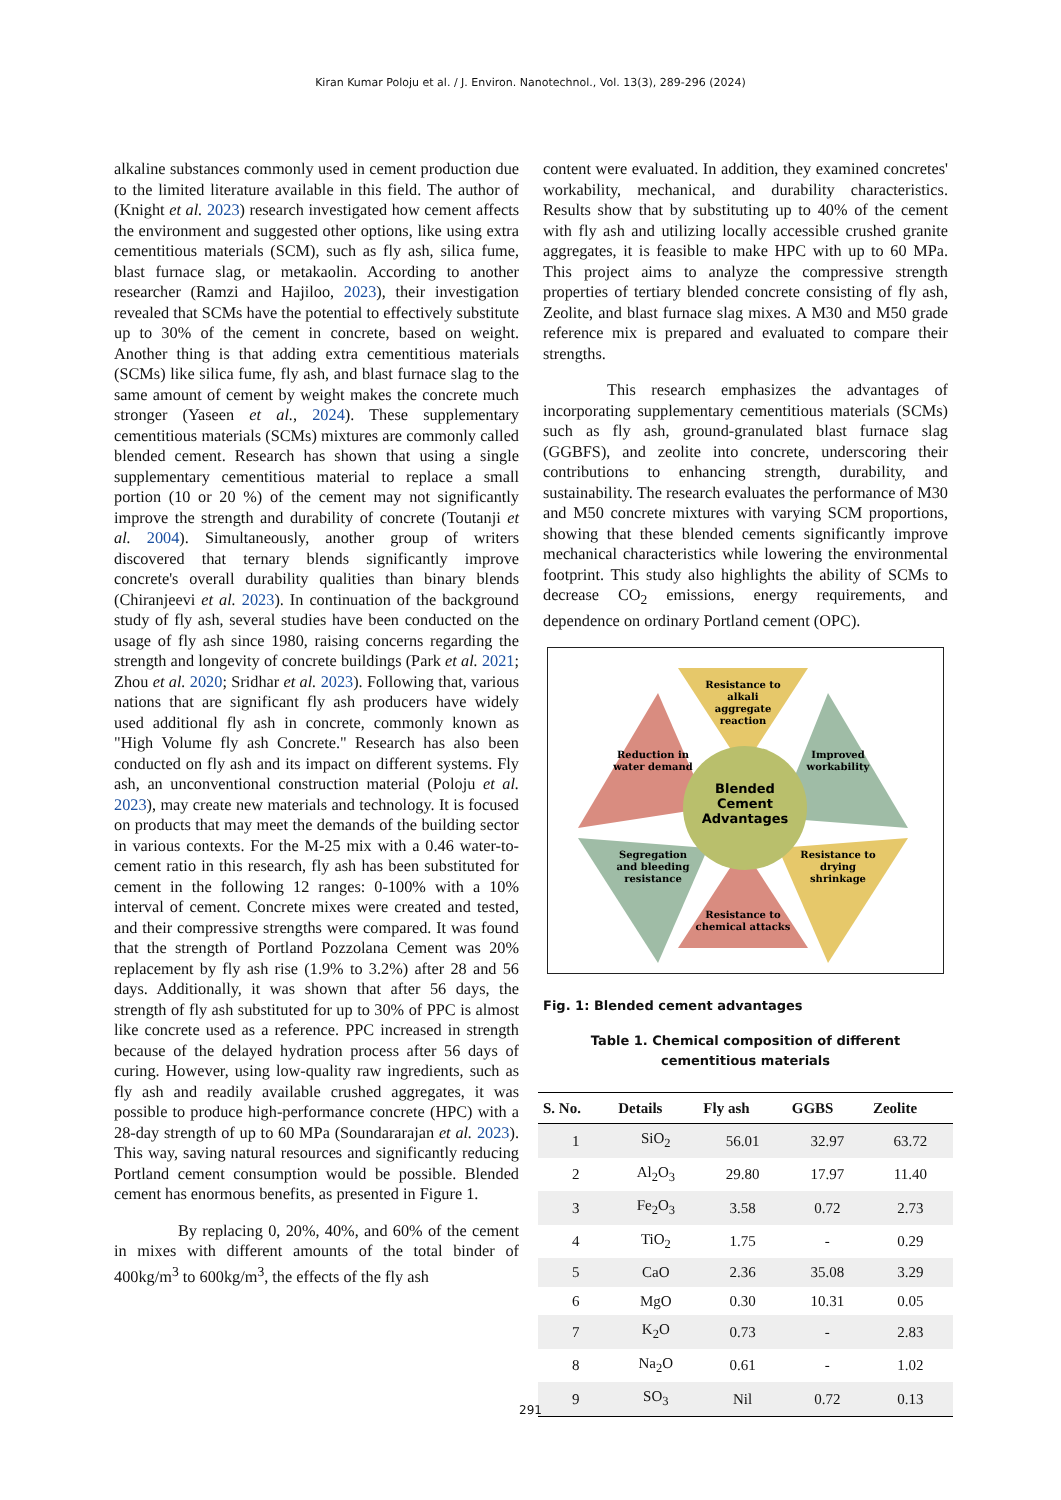Kiran Kumar Poloju et al. / J. Environ. Nanotechnol., Vol. 13(3), 289-296 (2024)
alkaline substances commonly used in cement production due to the limited literature available in this field. The author of (Knight et al. 2023) research investigated how cement affects the environment and suggested other options, like using extra cementitious materials (SCM), such as fly ash, silica fume, blast furnace slag, or metakaolin. According to another researcher (Ramzi and Hajiloo, 2023), their investigation revealed that SCMs have the potential to effectively substitute up to 30% of the cement in concrete, based on weight. Another thing is that adding extra cementitious materials (SCMs) like silica fume, fly ash, and blast furnace slag to the same amount of cement by weight makes the concrete much stronger (Yaseen et al., 2024). These supplementary cementitious materials (SCMs) mixtures are commonly called blended cement. Research has shown that using a single supplementary cementitious material to replace a small portion (10 or 20 %) of the cement may not significantly improve the strength and durability of concrete (Toutanji et al. 2004). Simultaneously, another group of writers discovered that ternary blends significantly improve concrete's overall durability qualities than binary blends (Chiranjeevi et al. 2023). In continuation of the background study of fly ash, several studies have been conducted on the usage of fly ash since 1980, raising concerns regarding the strength and longevity of concrete buildings (Park et al. 2021; Zhou et al. 2020; Sridhar et al. 2023). Following that, various nations that are significant fly ash producers have widely used additional fly ash in concrete, commonly known as "High Volume fly ash Concrete." Research has also been conducted on fly ash and its impact on different systems. Fly ash, an unconventional construction material (Poloju et al. 2023), may create new materials and technology. It is focused on products that may meet the demands of the building sector in various contexts. For the M-25 mix with a 0.46 water-to-cement ratio in this research, fly ash has been substituted for cement in the following 12 ranges: 0-100% with a 10% interval of cement. Concrete mixes were created and tested, and their compressive strengths were compared. It was found that the strength of Portland Pozzolana Cement was 20% replacement by fly ash rise (1.9% to 3.2%) after 28 and 56 days. Additionally, it was shown that after 56 days, the strength of fly ash substituted for up to 30% of PPC is almost like concrete used as a reference. PPC increased in strength because of the delayed hydration process after 56 days of curing. However, using low-quality raw ingredients, such as fly ash and readily available crushed aggregates, it was possible to produce high-performance concrete (HPC) with a 28-day strength of up to 60 MPa (Soundararajan et al. 2023). This way, saving natural resources and significantly reducing Portland cement consumption would be possible. Blended cement has enormous benefits, as presented in Figure 1.
By replacing 0, 20%, 40%, and 60% of the cement in mixes with different amounts of the total binder of 400kg/m<sup>3</sup> to 600kg/m<sup>3</sup>, the effects of the fly ash
content were evaluated. In addition, they examined concretes' workability, mechanical, and durability characteristics. Results show that by substituting up to 40% of the cement with fly ash and utilizing locally accessible crushed granite aggregates, it is feasible to make HPC with up to 60 MPa. This project aims to analyze the compressive strength properties of tertiary blended concrete consisting of fly ash, Zeolite, and blast furnace slag mixes. A M30 and M50 grade reference mix is prepared and evaluated to compare their strengths.
This research emphasizes the advantages of incorporating supplementary cementitious materials (SCMs) such as fly ash, ground-granulated blast furnace slag (GGBFS), and zeolite into concrete, underscoring their contributions to enhancing strength, durability, and sustainability. The research evaluates the performance of M30 and M50 concrete mixtures with varying SCM proportions, showing that these blended cements significantly improve mechanical characteristics while lowering the environmental footprint. This study also highlights the ability of SCMs to decrease CO<sub>2</sub> emissions, energy requirements, and dependence on ordinary Portland cement (OPC).
Resistance to
alkali
aggregate
reaction
Improved
workability
Resistance to
drying
shrinkage
Resistance to
chemical attacks
Segregation
and bleeding
resistance
Reduction in
water demand
Blended
Cement
Advantages
Fig. 1: Blended cement advantages
Table 1. Chemical composition of different cementitious materials
| S. No. | Details | Fly ash | GGBS | Zeolite |
| --- | --- | --- | --- | --- |
| 1 | SiO<sub>2</sub> | 56.01 | 32.97 | 63.72 |
| 2 | Al<sub>2</sub>O<sub>3</sub> | 29.80 | 17.97 | 11.40 |
| 3 | Fe<sub>2</sub>O<sub>3</sub> | 3.58 | 0.72 | 2.73 |
| 4 | TiO<sub>2</sub> | 1.75 | - | 0.29 |
| 5 | CaO | 2.36 | 35.08 | 3.29 |
| 6 | MgO | 0.30 | 10.31 | 0.05 |
| 7 | K<sub>2</sub>O | 0.73 | - | 2.83 |
| 8 | Na<sub>2</sub>O | 0.61 | - | 1.02 |
| 9 | SO<sub>3</sub> | Nil | 0.72 | 0.13 |
291